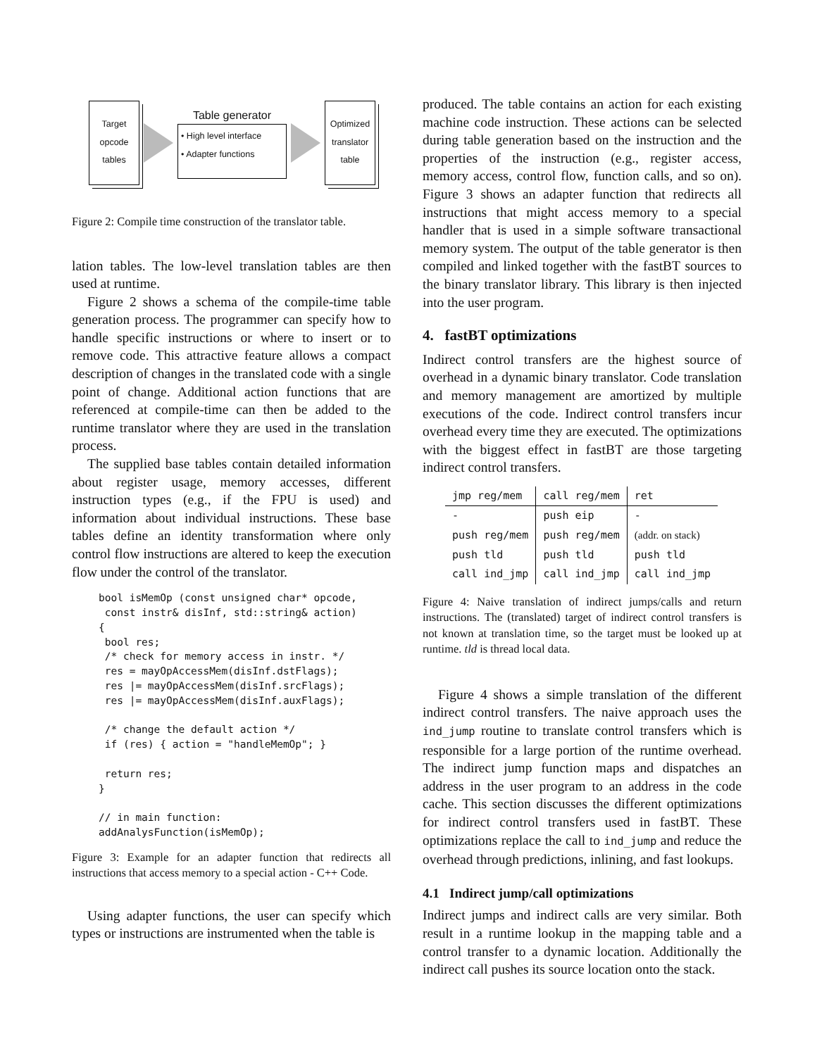Target
opcode
tables
Table generator
• High level interface
• Adapter functions
Optimized
translator
table
Figure 2: Compile time construction of the translator table.
lation tables. The low-level translation tables are then used at runtime.
Figure 2 shows a schema of the compile-time table generation process. The programmer can specify how to handle specific instructions or where to insert or to remove code. This attractive feature allows a compact description of changes in the translated code with a single point of change. Additional action functions that are referenced at compile-time can then be added to the runtime translator where they are used in the translation process.
The supplied base tables contain detailed information about register usage, memory accesses, different instruction types (e.g., if the FPU is used) and information about individual instructions. These base tables define an identity transformation where only control flow instructions are altered to keep the execution flow under the control of the translator.
bool isMemOp (const unsigned char* opcode,
 const instr& disInf, std::string& action)
{
 bool res;
 /* check for memory access in instr. */
 res = mayOpAccessMem(disInf.dstFlags);
 res |= mayOpAccessMem(disInf.srcFlags);
 res |= mayOpAccessMem(disInf.auxFlags);

 /* change the default action */
 if (res) { action = "handleMemOp"; }

 return res;
}

// in main function:
addAnalysFunction(isMemOp);
Figure 3: Example for an adapter function that redirects all instructions that access memory to a special action - C++ Code.
Using adapter functions, the user can specify which types or instructions are instrumented when the table is
produced. The table contains an action for each existing machine code instruction. These actions can be selected during table generation based on the instruction and the properties of the instruction (e.g., register access, memory access, control flow, function calls, and so on). Figure 3 shows an adapter function that redirects all instructions that might access memory to a special handler that is used in a simple software transactional memory system. The output of the table generator is then compiled and linked together with the fastBT sources to the binary translator library. This library is then injected into the user program.
4. fastBT optimizations
Indirect control transfers are the highest source of overhead in a dynamic binary translator. Code translation and memory management are amortized by multiple executions of the code. Indirect control transfers incur overhead every time they are executed. The optimizations with the biggest effect in fastBT are those targeting indirect control transfers.
| jmp reg/mem | call reg/mem | ret |
| --- | --- | --- |
| - | push eip | - |
| push reg/mem | push reg/mem | (addr. on stack) |
| push tld | push tld | push tld |
| call ind_jmp | call ind_jmp | call ind_jmp |
Figure 4: Naive translation of indirect jumps/calls and return instructions. The (translated) target of indirect control transfers is not known at translation time, so the target must be looked up at runtime. tld is thread local data.
Figure 4 shows a simple translation of the different indirect control transfers. The naive approach uses the ind_jump routine to translate control transfers which is responsible for a large portion of the runtime overhead. The indirect jump function maps and dispatches an address in the user program to an address in the code cache. This section discusses the different optimizations for indirect control transfers used in fastBT. These optimizations replace the call to ind_jump and reduce the overhead through predictions, inlining, and fast lookups.
4.1 Indirect jump/call optimizations
Indirect jumps and indirect calls are very similar. Both result in a runtime lookup in the mapping table and a control transfer to a dynamic location. Additionally the indirect call pushes its source location onto the stack.